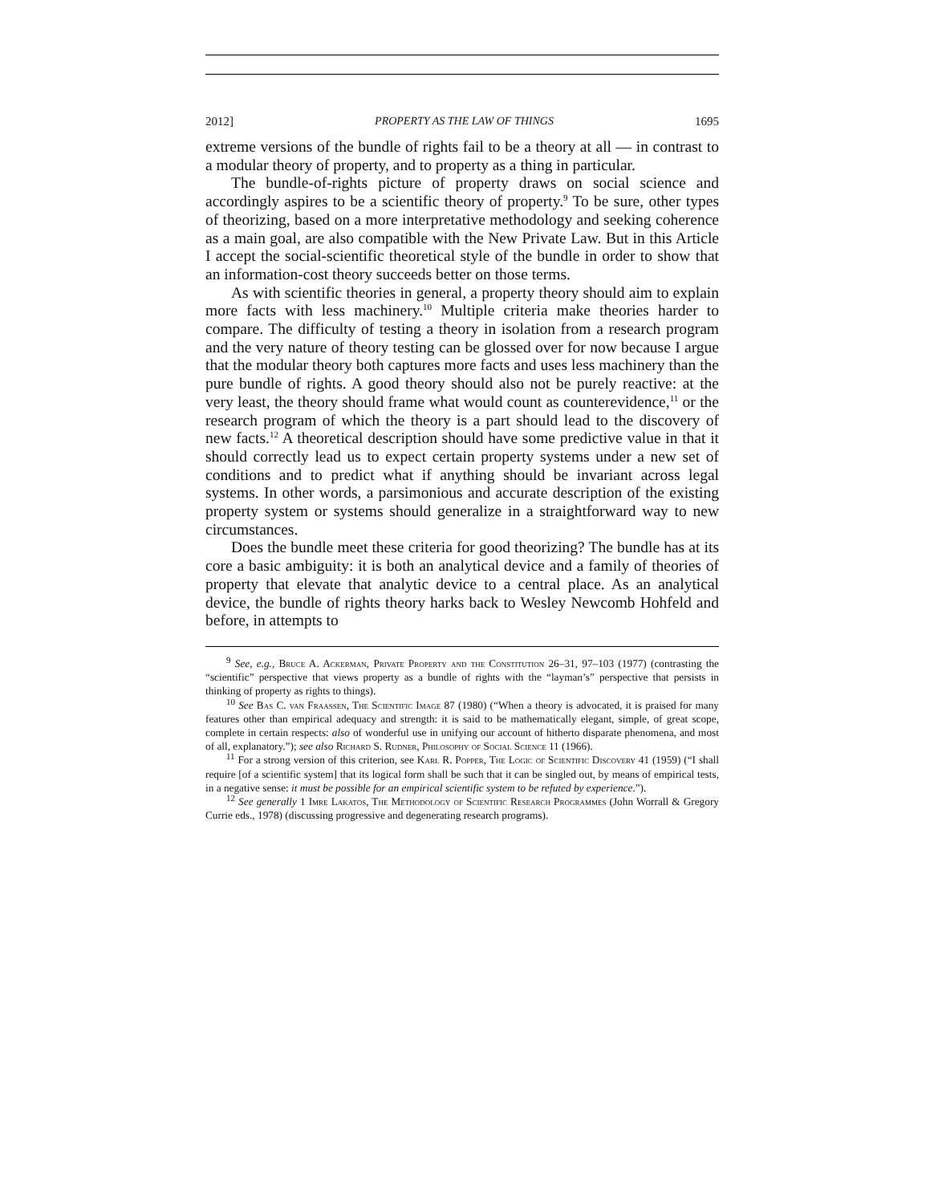2012] PROPERTY AS THE LAW OF THINGS 1695
extreme versions of the bundle of rights fail to be a theory at all — in contrast to a modular theory of property, and to property as a thing in particular.
The bundle-of-rights picture of property draws on social science and accordingly aspires to be a scientific theory of property.<sup>9</sup> To be sure, other types of theorizing, based on a more interpretative methodology and seeking coherence as a main goal, are also compatible with the New Private Law. But in this Article I accept the social-scientific theoretical style of the bundle in order to show that an information-cost theory succeeds better on those terms.
As with scientific theories in general, a property theory should aim to explain more facts with less machinery.<sup>10</sup> Multiple criteria make theories harder to compare. The difficulty of testing a theory in isolation from a research program and the very nature of theory testing can be glossed over for now because I argue that the modular theory both captures more facts and uses less machinery than the pure bundle of rights. A good theory should also not be purely reactive: at the very least, the theory should frame what would count as counterevidence,<sup>11</sup> or the research program of which the theory is a part should lead to the discovery of new facts.<sup>12</sup> A theoretical description should have some predictive value in that it should correctly lead us to expect certain property systems under a new set of conditions and to predict what if anything should be invariant across legal systems. In other words, a parsimonious and accurate description of the existing property system or systems should generalize in a straightforward way to new circumstances.
Does the bundle meet these criteria for good theorizing? The bundle has at its core a basic ambiguity: it is both an analytical device and a family of theories of property that elevate that analytic device to a central place. As an analytical device, the bundle of rights theory harks back to Wesley Newcomb Hohfeld and before, in attempts to
<sup>9</sup> See, e.g., Bruce A. Ackerman, Private Property and the Constitution 26–31, 97–103 (1977) (contrasting the “scientific” perspective that views property as a bundle of rights with the “layman’s” perspective that persists in thinking of property as rights to things).
<sup>10</sup> See Bas C. van Fraassen, The Scientific Image 87 (1980) (“When a theory is advocated, it is praised for many features other than empirical adequacy and strength: it is said to be mathematically elegant, simple, of great scope, complete in certain respects: also of wonderful use in unifying our account of hitherto disparate phenomena, and most of all, explanatory.”); see also Richard S. Rudner, Philosophy of Social Science 11 (1966).
<sup>11</sup> For a strong version of this criterion, see Karl R. Popper, The Logic of Scientific Discovery 41 (1959) (“I shall require [of a scientific system] that its logical form shall be such that it can be singled out, by means of empirical tests, in a negative sense: it must be possible for an empirical scientific system to be refuted by experience.”).
<sup>12</sup> See generally 1 Imre Lakatos, The Methodology of Scientific Research Programmes (John Worrall & Gregory Currie eds., 1978) (discussing progressive and degenerating research programs).